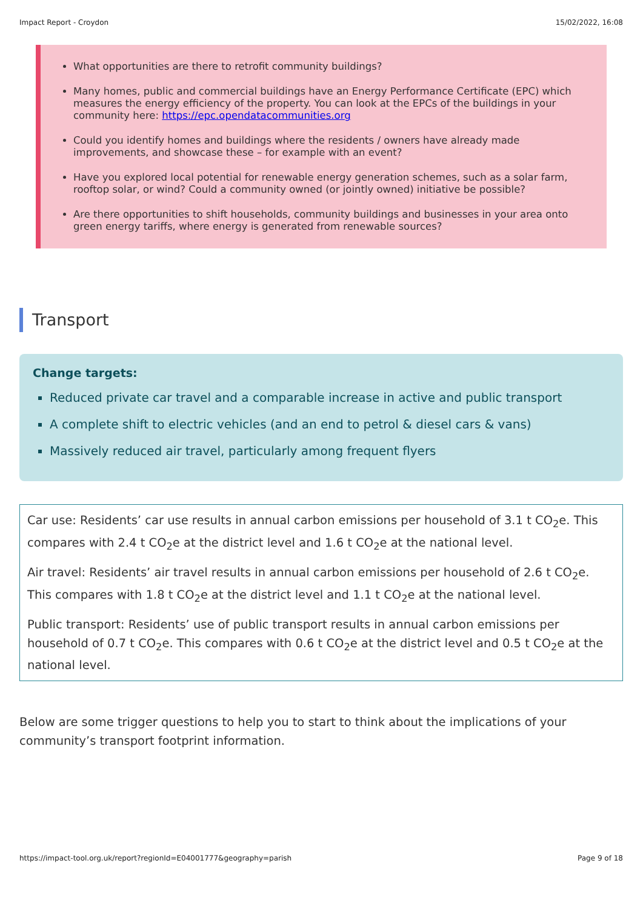Impact Report - Croydon 15/02/2022, 16:08
What opportunities are there to retrofit community buildings?
Many homes, public and commercial buildings have an Energy Performance Certificate (EPC) which measures the energy efficiency of the property. You can look at the EPCs of the buildings in your community here: https://epc.opendatacommunities.org
Could you identify homes and buildings where the residents / owners have already made improvements, and showcase these – for example with an event?
Have you explored local potential for renewable energy generation schemes, such as a solar farm, rooftop solar, or wind? Could a community owned (or jointly owned) initiative be possible?
Are there opportunities to shift households, community buildings and businesses in your area onto green energy tariffs, where energy is generated from renewable sources?
Transport
Change targets:
Reduced private car travel and a comparable increase in active and public transport
A complete shift to electric vehicles (and an end to petrol & diesel cars & vans)
Massively reduced air travel, particularly among frequent flyers
Car use: Residents’ car use results in annual carbon emissions per household of 3.1 t CO<sub>2</sub>e. This compares with 2.4 t CO<sub>2</sub>e at the district level and 1.6 t CO<sub>2</sub>e at the national level.
Air travel: Residents’ air travel results in annual carbon emissions per household of 2.6 t CO<sub>2</sub>e. This compares with 1.8 t CO<sub>2</sub>e at the district level and 1.1 t CO<sub>2</sub>e at the national level.
Public transport: Residents’ use of public transport results in annual carbon emissions per household of 0.7 t CO<sub>2</sub>e. This compares with 0.6 t CO<sub>2</sub>e at the district level and 0.5 t CO<sub>2</sub>e at the national level.
Below are some trigger questions to help you to start to think about the implications of your community’s transport footprint information.
https://impact-tool.org.uk/report?regionId=E04001777&geography=parish Page 9 of 18